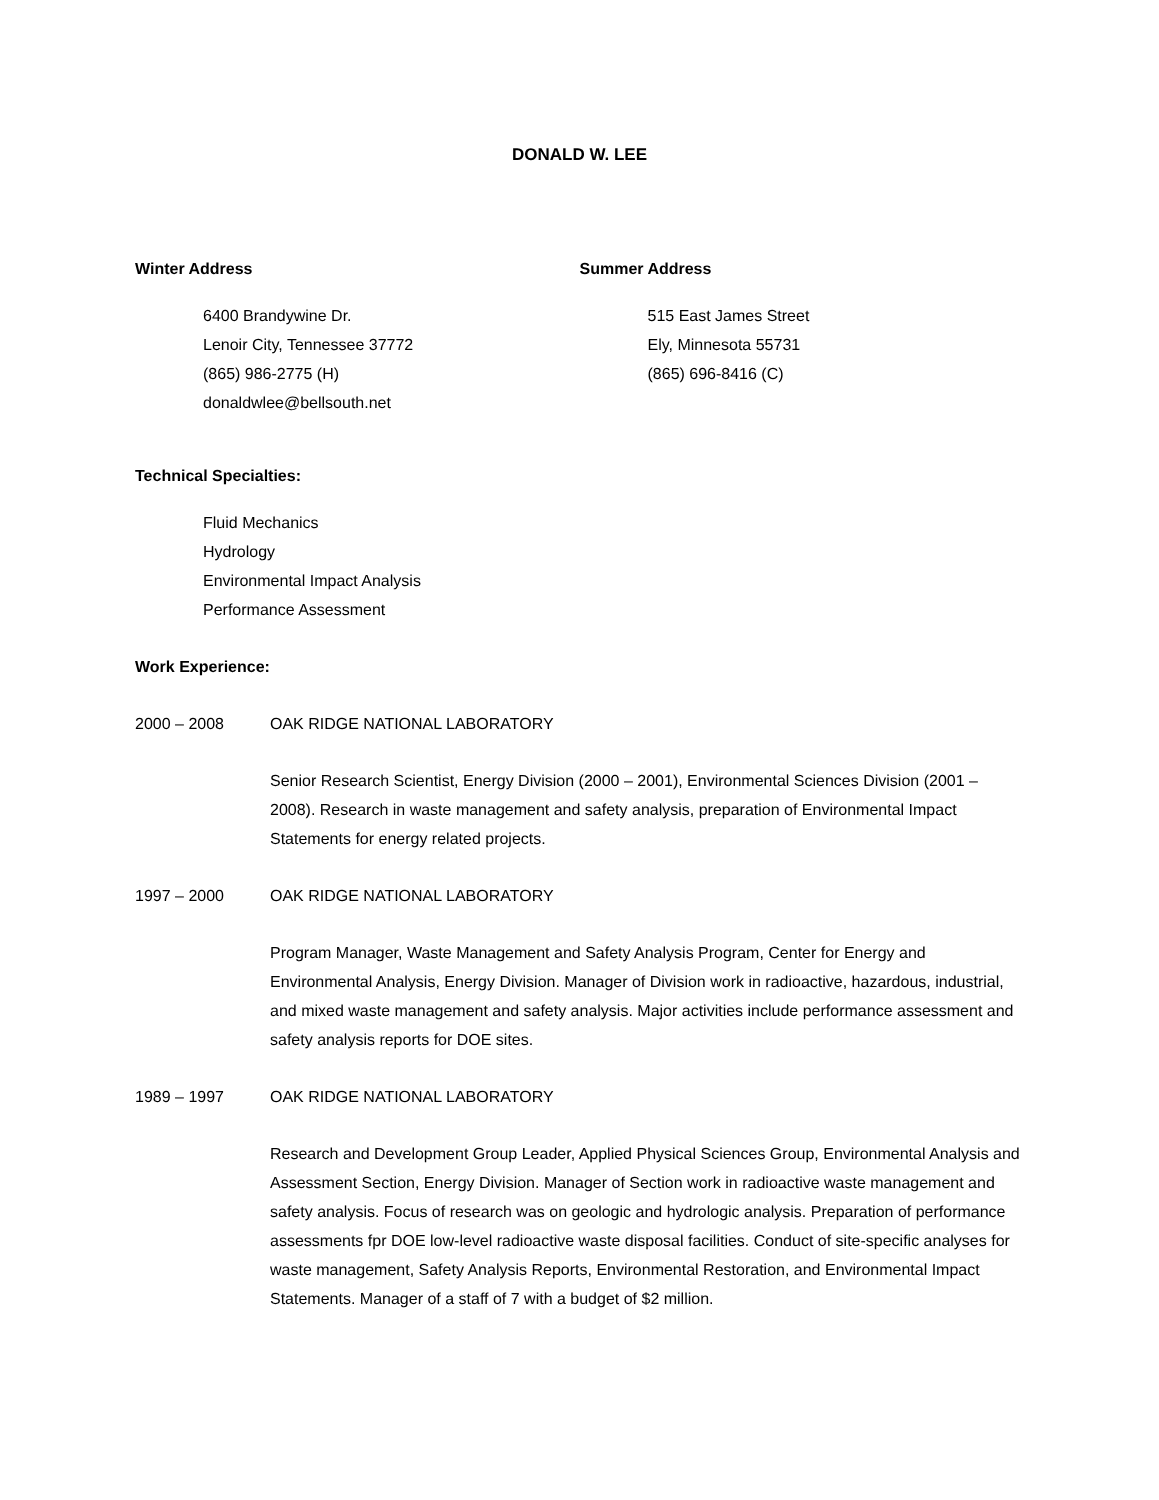DONALD W. LEE
Winter Address
6400 Brandywine Dr.
Lenoir City, Tennessee 37772
(865) 986-2775 (H)
donaldwlee@bellsouth.net
Summer Address
515 East James Street
Ely, Minnesota 55731
(865) 696-8416 (C)
Technical Specialties:
Fluid Mechanics
Hydrology
Environmental Impact Analysis
Performance Assessment
Work Experience:
2000 – 2008 OAK RIDGE NATIONAL LABORATORY
Senior Research Scientist, Energy Division (2000 – 2001), Environmental Sciences Division (2001 – 2008). Research in waste management and safety analysis, preparation of Environmental Impact Statements for energy related projects.
1997 – 2000 OAK RIDGE NATIONAL LABORATORY
Program Manager, Waste Management and Safety Analysis Program, Center for Energy and Environmental Analysis, Energy Division. Manager of Division work in radioactive, hazardous, industrial, and mixed waste management and safety analysis. Major activities include performance assessment and safety analysis reports for DOE sites.
1989 – 1997 OAK RIDGE NATIONAL LABORATORY
Research and Development Group Leader, Applied Physical Sciences Group, Environmental Analysis and Assessment Section, Energy Division. Manager of Section work in radioactive waste management and safety analysis. Focus of research was on geologic and hydrologic analysis. Preparation of performance assessments fpr DOE low-level radioactive waste disposal facilities. Conduct of site-specific analyses for waste management, Safety Analysis Reports, Environmental Restoration, and Environmental Impact Statements. Manager of a staff of 7 with a budget of $2 million.